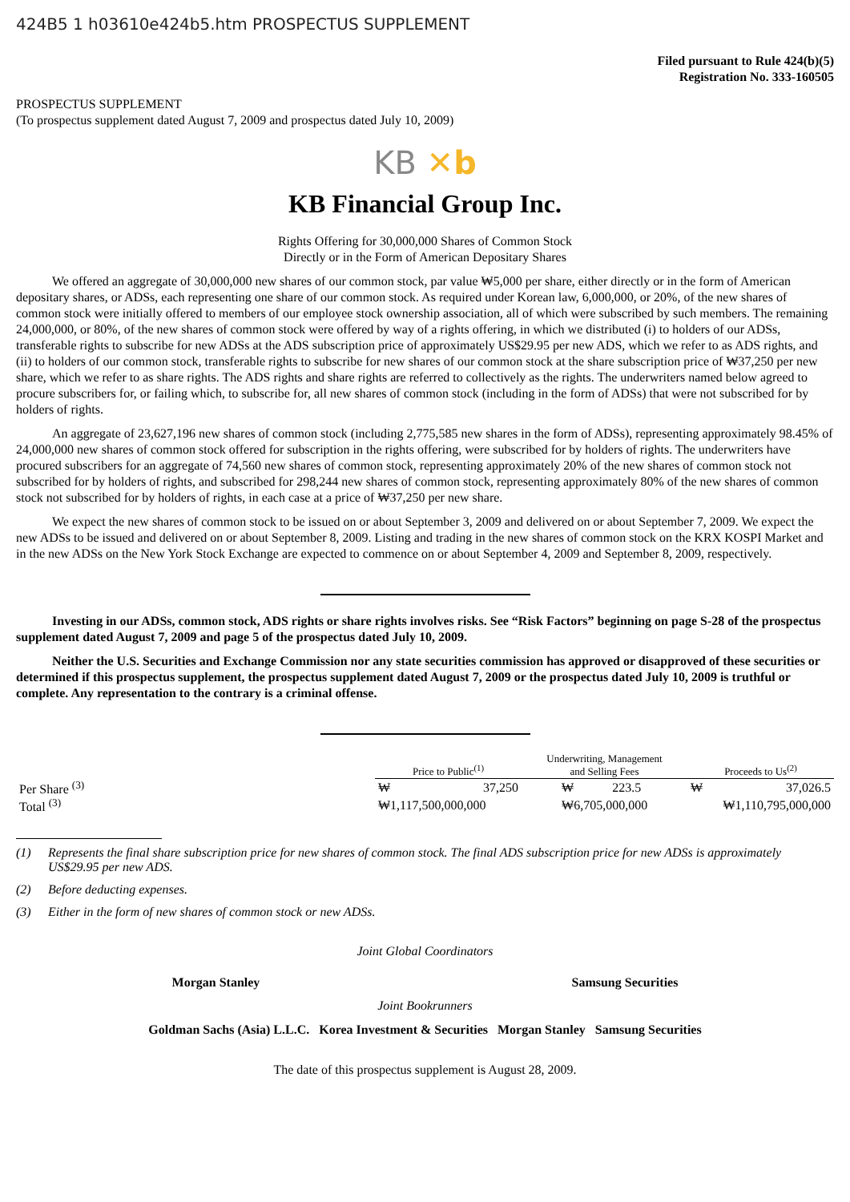424B5 1 h03610e424b5.htm PROSPECTUS SUPPLEMENT
Filed pursuant to Rule 424(b)(5)
Registration No. 333-160505
PROSPECTUS SUPPLEMENT
(To prospectus supplement dated August 7, 2009 and prospectus dated July 10, 2009)
KB ✕b
KB Financial Group Inc.
Rights Offering for 30,000,000 Shares of Common Stock
Directly or in the Form of American Depositary Shares
We offered an aggregate of 30,000,000 new shares of our common stock, par value ₩5,000 per share, either directly or in the form of American depositary shares, or ADSs, each representing one share of our common stock. As required under Korean law, 6,000,000, or 20%, of the new shares of common stock were initially offered to members of our employee stock ownership association, all of which were subscribed by such members. The remaining 24,000,000, or 80%, of the new shares of common stock were offered by way of a rights offering, in which we distributed (i) to holders of our ADSs, transferable rights to subscribe for new ADSs at the ADS subscription price of approximately US$29.95 per new ADS, which we refer to as ADS rights, and (ii) to holders of our common stock, transferable rights to subscribe for new shares of our common stock at the share subscription price of ₩37,250 per new share, which we refer to as share rights. The ADS rights and share rights are referred to collectively as the rights. The underwriters named below agreed to procure subscribers for, or failing which, to subscribe for, all new shares of common stock (including in the form of ADSs) that were not subscribed for by holders of rights.
An aggregate of 23,627,196 new shares of common stock (including 2,775,585 new shares in the form of ADSs), representing approximately 98.45% of 24,000,000 new shares of common stock offered for subscription in the rights offering, were subscribed for by holders of rights. The underwriters have procured subscribers for an aggregate of 74,560 new shares of common stock, representing approximately 20% of the new shares of common stock not subscribed for by holders of rights, and subscribed for 298,244 new shares of common stock, representing approximately 80% of the new shares of common stock not subscribed for by holders of rights, in each case at a price of ₩37,250 per new share.
We expect the new shares of common stock to be issued on or about September 3, 2009 and delivered on or about September 7, 2009. We expect the new ADSs to be issued and delivered on or about September 8, 2009. Listing and trading in the new shares of common stock on the KRX KOSPI Market and in the new ADSs on the New York Stock Exchange are expected to commence on or about September 4, 2009 and September 8, 2009, respectively.
Investing in our ADSs, common stock, ADS rights or share rights involves risks. See “Risk Factors” beginning on page S-28 of the prospectus supplement dated August 7, 2009 and page 5 of the prospectus dated July 10, 2009.
Neither the U.S. Securities and Exchange Commission nor any state securities commission has approved or disapproved of these securities or determined if this prospectus supplement, the prospectus supplement dated August 7, 2009 or the prospectus dated July 10, 2009 is truthful or complete. Any representation to the contrary is a criminal offense.
| | Price to Public<sup>(1)</sup> | Underwriting, Management and Selling Fees | Proceeds to Us<sup>(2)</sup> |
| --- | --- | --- | --- |
| Per Share <sup>(3)</sup> | ₩ 37,250 | ₩ 223.5 | ₩ 37,026.5 |
| Total <sup>(3)</sup> | ₩1,117,500,000,000 | ₩6,705,000,000 | ₩1,110,795,000,000 |
(1) Represents the final share subscription price for new shares of common stock. The final ADS subscription price for new ADSs is approximately US$29.95 per new ADS.
(2) Before deducting expenses.
(3) Either in the form of new shares of common stock or new ADSs.
Joint Global Coordinators
Morgan Stanley Samsung Securities
Joint Bookrunners
Goldman Sachs (Asia) L.L.C. Korea Investment & Securities Morgan Stanley Samsung Securities
The date of this prospectus supplement is August 28, 2009.